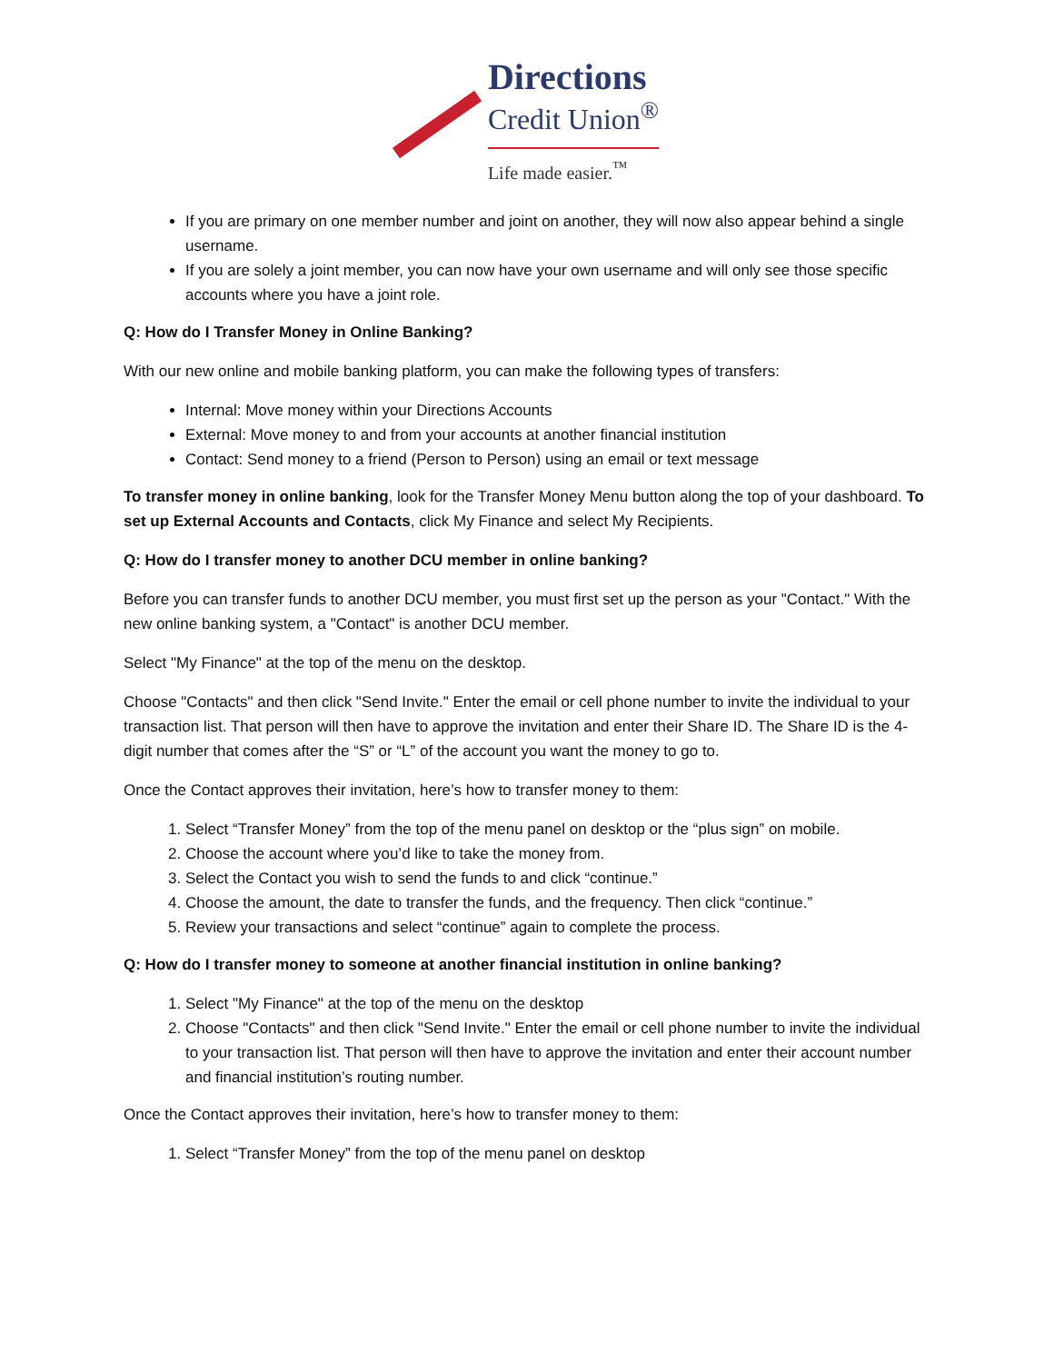Directions
Credit Union<sup>®</sup>
Life made easier.<sup>™</sup>
If you are primary on one member number and joint on another, they will now also appear behind a single username.
If you are solely a joint member, you can now have your own username and will only see those specific accounts where you have a joint role.
Q: How do I Transfer Money in Online Banking?
With our new online and mobile banking platform, you can make the following types of transfers:
Internal: Move money within your Directions Accounts
External: Move money to and from your accounts at another financial institution
Contact: Send money to a friend (Person to Person) using an email or text message
To transfer money in online banking, look for the Transfer Money Menu button along the top of your dashboard. To set up External Accounts and Contacts, click My Finance and select My Recipients.
Q: How do I transfer money to another DCU member in online banking?
Before you can transfer funds to another DCU member, you must first set up the person as your "Contact." With the new online banking system, a "Contact" is another DCU member.
Select "My Finance" at the top of the menu on the desktop.
Choose "Contacts" and then click "Send Invite." Enter the email or cell phone number to invite the individual to your transaction list. That person will then have to approve the invitation and enter their Share ID. The Share ID is the 4-digit number that comes after the “S” or “L” of the account you want the money to go to.
Once the Contact approves their invitation, here’s how to transfer money to them:
1. Select “Transfer Money” from the top of the menu panel on desktop or the “plus sign” on mobile.
2. Choose the account where you’d like to take the money from.
3. Select the Contact you wish to send the funds to and click “continue.”
4. Choose the amount, the date to transfer the funds, and the frequency. Then click “continue.”
5. Review your transactions and select “continue” again to complete the process.
Q: How do I transfer money to someone at another financial institution in online banking?
1. Select "My Finance" at the top of the menu on the desktop
2. Choose "Contacts" and then click "Send Invite." Enter the email or cell phone number to invite the individual to your transaction list. That person will then have to approve the invitation and enter their account number and financial institution’s routing number.
Once the Contact approves their invitation, here’s how to transfer money to them:
1. Select “Transfer Money” from the top of the menu panel on desktop